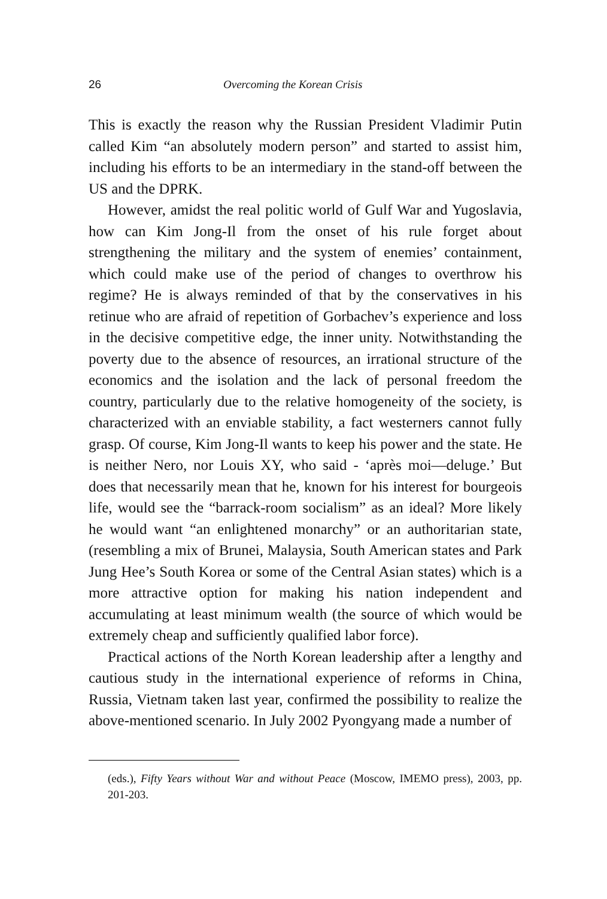26 Overcoming the Korean Crisis
This is exactly the reason why the Russian President Vladimir Putin called Kim “an absolutely modern person” and started to assist him, including his efforts to be an intermediary in the stand-off between the US and the DPRK.
However, amidst the real politic world of Gulf War and Yugoslavia, how can Kim Jong-Il from the onset of his rule forget about strengthening the military and the system of enemies’ containment, which could make use of the period of changes to overthrow his regime? He is always reminded of that by the conservatives in his retinue who are afraid of repetition of Gorbachev’s experience and loss in the decisive competitive edge, the inner unity. Notwithstanding the poverty due to the absence of resources, an irrational structure of the economics and the isolation and the lack of personal freedom the country, particularly due to the relative homogeneity of the society, is characterized with an enviable stability, a fact westerners cannot fully grasp. Of course, Kim Jong-Il wants to keep his power and the state. He is neither Nero, nor Louis XY, who said - ‘après moi—deluge.’ But does that necessarily mean that he, known for his interest for bourgeois life, would see the “barrack-room socialism” as an ideal? More likely he would want “an enlightened monarchy” or an authoritarian state, (resembling a mix of Brunei, Malaysia, South American states and Park Jung Hee’s South Korea or some of the Central Asian states) which is a more attractive option for making his nation independent and accumulating at least minimum wealth (the source of which would be extremely cheap and sufficiently qualified labor force).
Practical actions of the North Korean leadership after a lengthy and cautious study in the international experience of reforms in China, Russia, Vietnam taken last year, confirmed the possibility to realize the above-mentioned scenario. In July 2002 Pyongyang made a number of
(eds.), Fifty Years without War and without Peace (Moscow, IMEMO press), 2003, pp. 201-203.